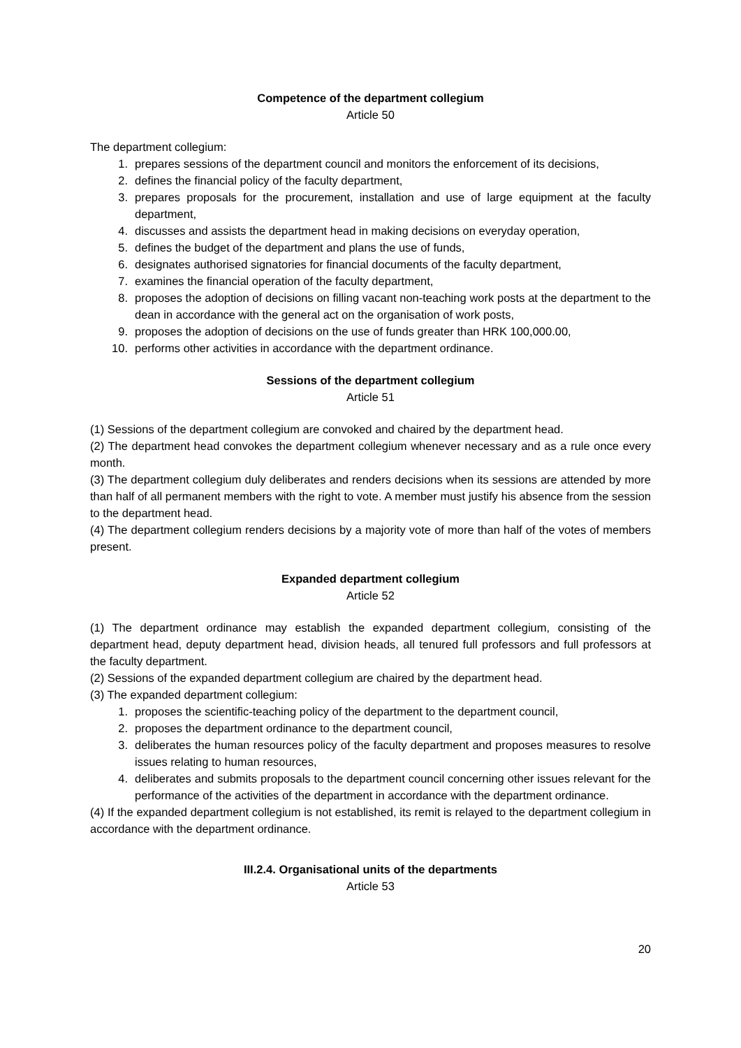Competence of the department collegium
Article 50
The department collegium:
1. prepares sessions of the department council and monitors the enforcement of its decisions,
2. defines the financial policy of the faculty department,
3. prepares proposals for the procurement, installation and use of large equipment at the faculty department,
4. discusses and assists the department head in making decisions on everyday operation,
5. defines the budget of the department and plans the use of funds,
6. designates authorised signatories for financial documents of the faculty department,
7. examines the financial operation of the faculty department,
8. proposes the adoption of decisions on filling vacant non-teaching work posts at the department to the dean in accordance with the general act on the organisation of work posts,
9. proposes the adoption of decisions on the use of funds greater than HRK 100,000.00,
10. performs other activities in accordance with the department ordinance.
Sessions of the department collegium
Article 51
(1) Sessions of the department collegium are convoked and chaired by the department head.
(2) The department head convokes the department collegium whenever necessary and as a rule once every month.
(3) The department collegium duly deliberates and renders decisions when its sessions are attended by more than half of all permanent members with the right to vote. A member must justify his absence from the session to the department head.
(4) The department collegium renders decisions by a majority vote of more than half of the votes of members present.
Expanded department collegium
Article 52
(1) The department ordinance may establish the expanded department collegium, consisting of the department head, deputy department head, division heads, all tenured full professors and full professors at the faculty department.
(2) Sessions of the expanded department collegium are chaired by the department head.
(3) The expanded department collegium:
1. proposes the scientific-teaching policy of the department to the department council,
2. proposes the department ordinance to the department council,
3. deliberates the human resources policy of the faculty department and proposes measures to resolve issues relating to human resources,
4. deliberates and submits proposals to the department council concerning other issues relevant for the performance of the activities of the department in accordance with the department ordinance.
(4) If the expanded department collegium is not established, its remit is relayed to the department collegium in accordance with the department ordinance.
III.2.4. Organisational units of the departments
Article 53
20